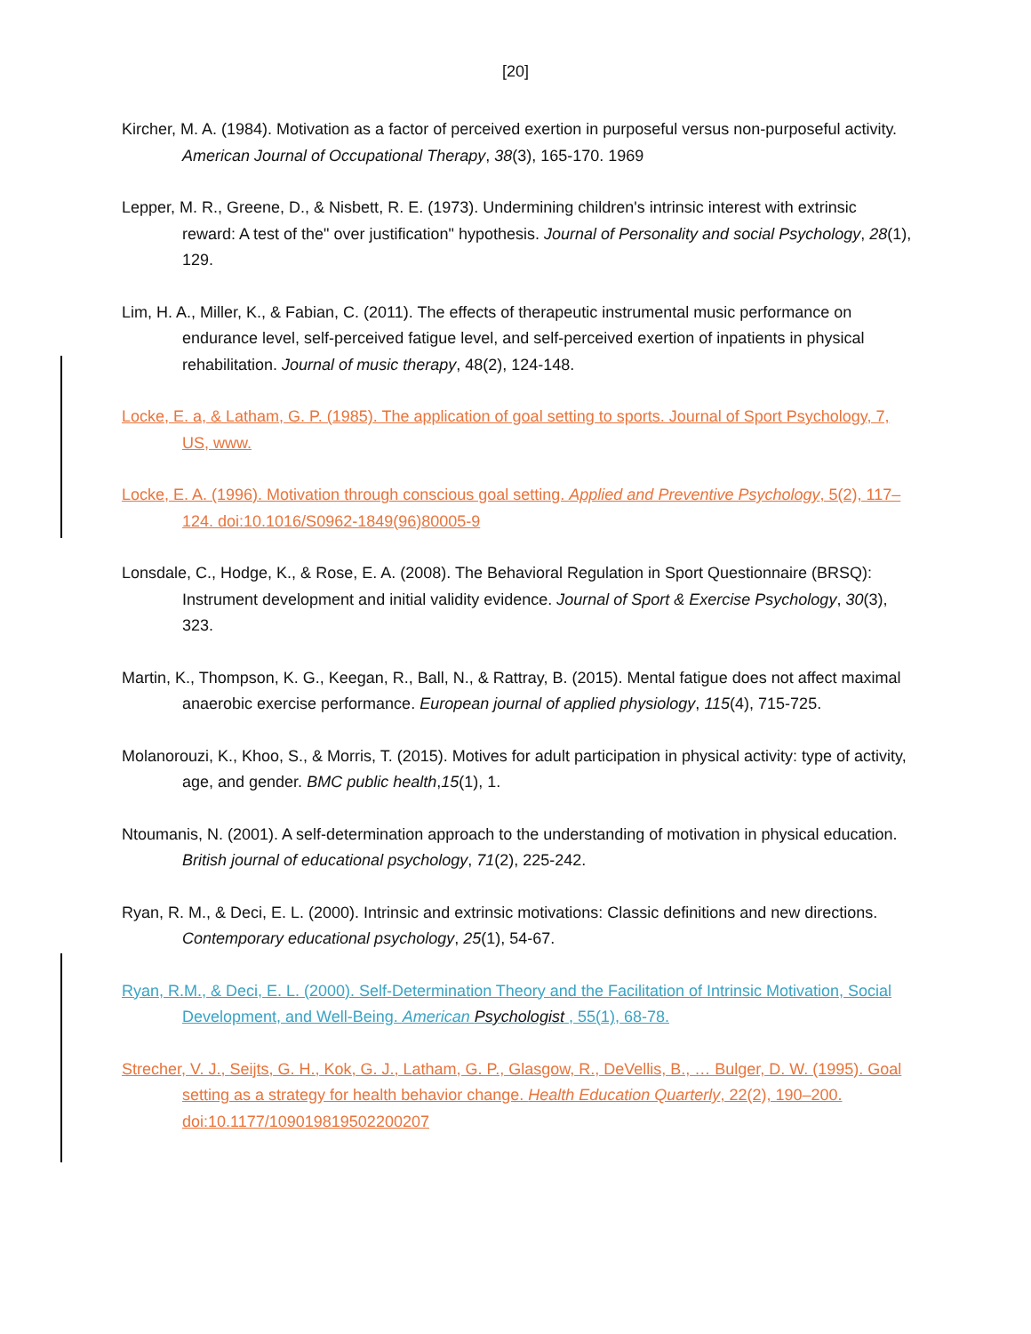[20]
Kircher, M. A. (1984). Motivation as a factor of perceived exertion in purposeful versus non-purposeful activity. American Journal of Occupational Therapy, 38(3), 165-170. 1969
Lepper, M. R., Greene, D., & Nisbett, R. E. (1973). Undermining children's intrinsic interest with extrinsic reward: A test of the" over justification" hypothesis. Journal of Personality and social Psychology, 28(1), 129.
Lim, H. A., Miller, K., & Fabian, C. (2011). The effects of therapeutic instrumental music performance on endurance level, self-perceived fatigue level, and self-perceived exertion of inpatients in physical rehabilitation. Journal of music therapy, 48(2), 124-148.
Locke, E. a, & Latham, G. P. (1985). The application of goal setting to sports. Journal of Sport Psychology, 7, US, www.
Locke, E. A. (1996). Motivation through conscious goal setting. Applied and Preventive Psychology, 5(2), 117–124. doi:10.1016/S0962-1849(96)80005-9
Lonsdale, C., Hodge, K., & Rose, E. A. (2008). The Behavioral Regulation in Sport Questionnaire (BRSQ): Instrument development and initial validity evidence. Journal of Sport & Exercise Psychology, 30(3), 323.
Martin, K., Thompson, K. G., Keegan, R., Ball, N., & Rattray, B. (2015). Mental fatigue does not affect maximal anaerobic exercise performance. European journal of applied physiology, 115(4), 715-725.
Molanorouzi, K., Khoo, S., & Morris, T. (2015). Motives for adult participation in physical activity: type of activity, age, and gender. BMC public health,15(1), 1.
Ntoumanis, N. (2001). A self-determination approach to the understanding of motivation in physical education. British journal of educational psychology, 71(2), 225-242.
Ryan, R. M., & Deci, E. L. (2000). Intrinsic and extrinsic motivations: Classic definitions and new directions. Contemporary educational psychology, 25(1), 54-67.
Ryan, R.M., & Deci, E. L. (2000). Self-Determination Theory and the Facilitation of Intrinsic Motivation, Social Development, and Well-Being. American Psychologist , 55(1), 68-78.
Strecher, V. J., Seijts, G. H., Kok, G. J., Latham, G. P., Glasgow, R., DeVellis, B., … Bulger, D. W. (1995). Goal setting as a strategy for health behavior change. Health Education Quarterly, 22(2), 190–200. doi:10.1177/109019819502200207